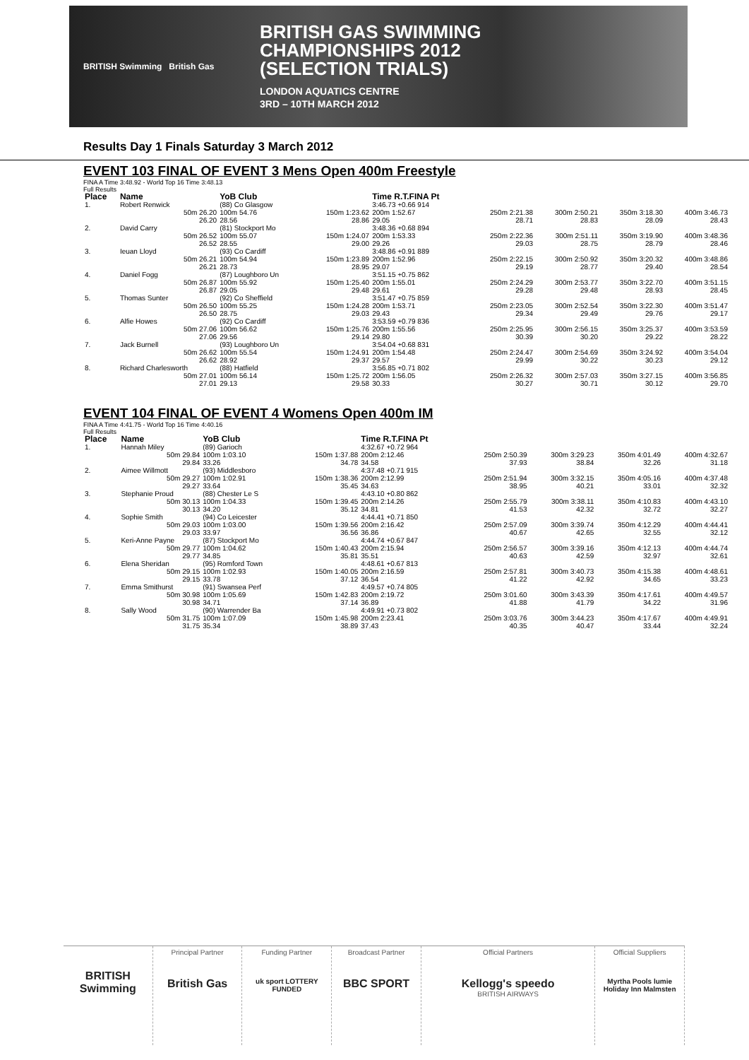BRITISH Swimming British Gas
BRITISH GAS SWIMMING
CHAMPIONSHIPS 2012
(SELECTION TRIALS)
LONDON AQUATICS CENTRE
3RD – 10TH MARCH 2012
Results Day 1 Finals Saturday 3 March 2012
EVENT 103 FINAL OF EVENT 3 Mens Open 400m Freestyle
FINA A Time 3:48.92 - World Top 16 Time 3:48.13
Full Results
| Place | Name | YoB Club | | Time R.T.FINA Pt | | | | |
| --- | --- | --- | --- | --- | --- | --- | --- | --- |
| 1. | Robert Renwick | (88) Co Glasgow | | 3:46.73 +0.66 914 | | | | |
| | 50m 26.20 26.20 | 100m 54.76 28.56 | 150m 1:23.62 28.86 | 200m 1:52.67 29.05 | 250m 2:21.38 28.71 | 300m 2:50.21 28.83 | 350m 3:18.30 28.09 | 400m 3:46.73 28.43 |
| 2. | David Carry | (81) Stockport Mo | | 3:48.36 +0.68 894 | | | | |
| | 50m 26.52 26.52 | 100m 55.07 28.55 | 150m 1:24.07 29.00 | 200m 1:53.33 29.26 | 250m 2:22.36 29.03 | 300m 2:51.11 28.75 | 350m 3:19.90 28.79 | 400m 3:48.36 28.46 |
| 3. | Ieuan Lloyd | (93) Co Cardiff | | 3:48.86 +0.91 889 | | | | |
| | 50m 26.21 26.21 | 100m 54.94 28.73 | 150m 1:23.89 28.95 | 200m 1:52.96 29.07 | 250m 2:22.15 29.19 | 300m 2:50.92 28.77 | 350m 3:20.32 29.40 | 400m 3:48.86 28.54 |
| 4. | Daniel Fogg | (87) Loughboro Un | | 3:51.15 +0.75 862 | | | | |
| | 50m 26.87 26.87 | 100m 55.92 29.05 | 150m 1:25.40 29.48 | 200m 1:55.01 29.61 | 250m 2:24.29 29.28 | 300m 2:53.77 29.48 | 350m 3:22.70 28.93 | 400m 3:51.15 28.45 |
| 5. | Thomas Sunter | (92) Co Sheffield | | 3:51.47 +0.75 859 | | | | |
| | 50m 26.50 26.50 | 100m 55.25 28.75 | 150m 1:24.28 29.03 | 200m 1:53.71 29.43 | 250m 2:23.05 29.34 | 300m 2:52.54 29.49 | 350m 3:22.30 29.76 | 400m 3:51.47 29.17 |
| 6. | Alfie Howes | (92) Co Cardiff | | 3:53.59 +0.79 836 | | | | |
| | 50m 27.06 27.06 | 100m 56.62 29.56 | 150m 1:25.76 29.14 | 200m 1:55.56 29.80 | 250m 2:25.95 30.39 | 300m 2:56.15 30.20 | 350m 3:25.37 29.22 | 400m 3:53.59 28.22 |
| 7. | Jack Burnell | (93) Loughboro Un | | 3:54.04 +0.68 831 | | | | |
| | 50m 26.62 26.62 | 100m 55.54 28.92 | 150m 1:24.91 29.37 | 200m 1:54.48 29.57 | 250m 2:24.47 29.99 | 300m 2:54.69 30.22 | 350m 3:24.92 30.23 | 400m 3:54.04 29.12 |
| 8. | Richard Charlesworth | (88) Hatfield | | 3:56.85 +0.71 802 | | | | |
| | 50m 27.01 27.01 | 100m 56.14 29.13 | 150m 1:25.72 29.58 | 200m 1:56.05 30.33 | 250m 2:26.32 30.27 | 300m 2:57.03 30.71 | 350m 3:27.15 30.12 | 400m 3:56.85 29.70 |
EVENT 104 FINAL OF EVENT 4 Womens Open 400m IM
FINA A Time 4:41.75 - World Top 16 Time 4:40.16
Full Results
| Place | Name | YoB Club | | Time R.T.FINA Pt | | | | |
| --- | --- | --- | --- | --- | --- | --- | --- | --- |
| 1. | Hannah Miley | (89) Garioch | | 4:32.67 +0.72 964 | | | | |
| | 50m 29.84 29.84 | 100m 1:03.10 33.26 | 150m 1:37.88 34.78 | 200m 2:12.46 34.58 | 250m 2:50.39 37.93 | 300m 3:29.23 38.84 | 350m 4:01.49 32.26 | 400m 4:32.67 31.18 |
| 2. | Aimee Willmott | (93) Middlesboro | | 4:37.48 +0.71 915 | | | | |
| | 50m 29.27 29.27 | 100m 1:02.91 33.64 | 150m 1:38.36 35.45 | 200m 2:12.99 34.63 | 250m 2:51.94 38.95 | 300m 3:32.15 40.21 | 350m 4:05.16 33.01 | 400m 4:37.48 32.32 |
| 3. | Stephanie Proud | (88) Chester Le S | | 4:43.10 +0.80 862 | | | | |
| | 50m 30.13 30.13 | 100m 1:04.33 34.20 | 150m 1:39.45 35.12 | 200m 2:14.26 34.81 | 250m 2:55.79 41.53 | 300m 3:38.11 42.32 | 350m 4:10.83 32.72 | 400m 4:43.10 32.27 |
| 4. | Sophie Smith | (94) Co Leicester | | 4:44.41 +0.71 850 | | | | |
| | 50m 29.03 29.03 | 100m 1:03.00 33.97 | 150m 1:39.56 36.56 | 200m 2:16.42 36.86 | 250m 2:57.09 40.67 | 300m 3:39.74 42.65 | 350m 4:12.29 32.55 | 400m 4:44.41 32.12 |
| 5. | Keri-Anne Payne | (87) Stockport Mo | | 4:44.74 +0.67 847 | | | | |
| | 50m 29.77 29.77 | 100m 1:04.62 34.85 | 150m 1:40.43 35.81 | 200m 2:15.94 35.51 | 250m 2:56.57 40.63 | 300m 3:39.16 42.59 | 350m 4:12.13 32.97 | 400m 4:44.74 32.61 |
| 6. | Elena Sheridan | (95) Romford Town | | 4:48.61 +0.67 813 | | | | |
| | 50m 29.15 29.15 | 100m 1:02.93 33.78 | 150m 1:40.05 37.12 | 200m 2:16.59 36.54 | 250m 2:57.81 41.22 | 300m 3:40.73 42.92 | 350m 4:15.38 34.65 | 400m 4:48.61 33.23 |
| 7. | Emma Smithurst | (91) Swansea Perf | | 4:49.57 +0.74 805 | | | | |
| | 50m 30.98 30.98 | 100m 1:05.69 34.71 | 150m 1:42.83 37.14 | 200m 2:19.72 36.89 | 250m 3:01.60 41.88 | 300m 3:43.39 41.79 | 350m 4:17.61 34.22 | 400m 4:49.57 31.96 |
| 8. | Sally Wood | (90) Warrender Ba | | 4:49.91 +0.73 802 | | | | |
| | 50m 31.75 31.75 | 100m 1:07.09 35.34 | 150m 1:45.98 38.89 | 200m 2:23.41 37.43 | 250m 3:03.76 40.35 | 300m 3:44.23 40.47 | 350m 4:17.67 33.44 | 400m 4:49.91 32.24 |
BRITISH Swimming
Principal Partner
British Gas
Funding Partner
uk sport LOTTERY FUNDED
Broadcast Partner
BBC SPORT
Official Partners
Kellogg's speedo
BRITISH AIRWAYS
Official Suppliers
Myrtha Pools lumie Holiday Inn Malmsten